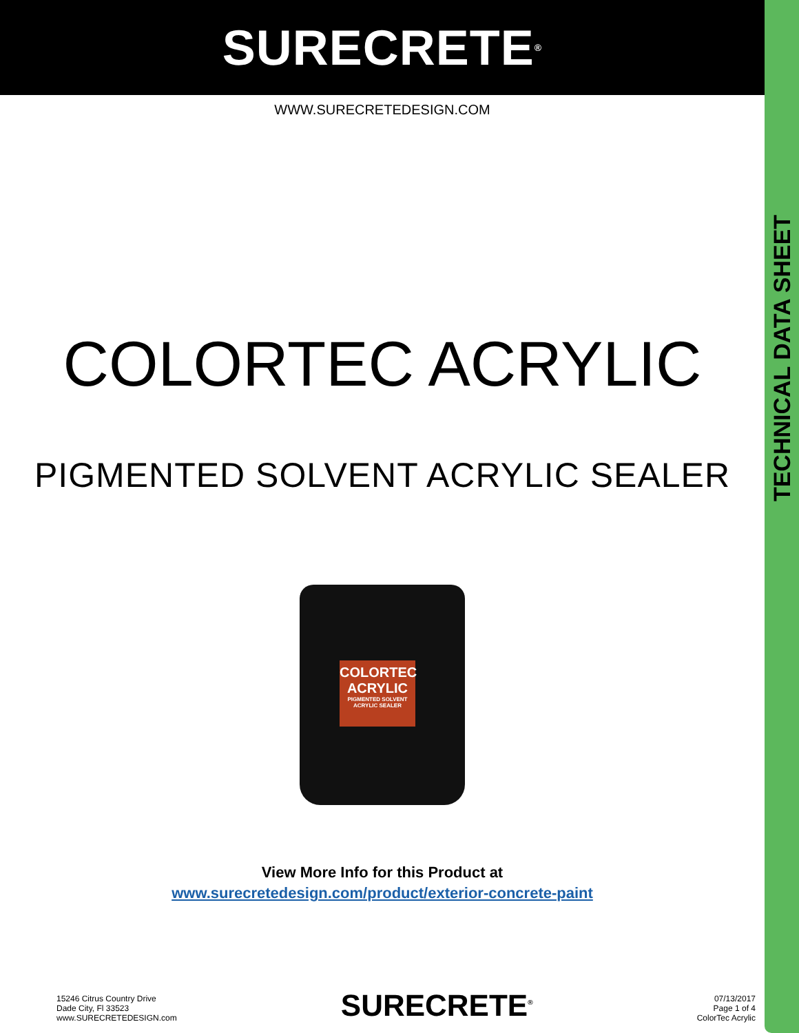SURECRETE<sup>®</sup>
WWW.SURECRETEDESIGN.COM
COLORTEC ACRYLIC
PIGMENTED SOLVENT ACRYLIC SEALER
COLORTEC
ACRYLIC
PIGMENTED SOLVENT ACRYLIC SEALER
View More Info for this Product at
www.surecretedesign.com/product/exterior-concrete-paint
TECHNICAL DATA SHEET
15246 Citrus Country Drive
Dade City, Fl 33523
www.SURECRETEDESIGN.com
SURECRETE<sup>®</sup>
07/13/2017
Page 1 of 4
ColorTec Acrylic